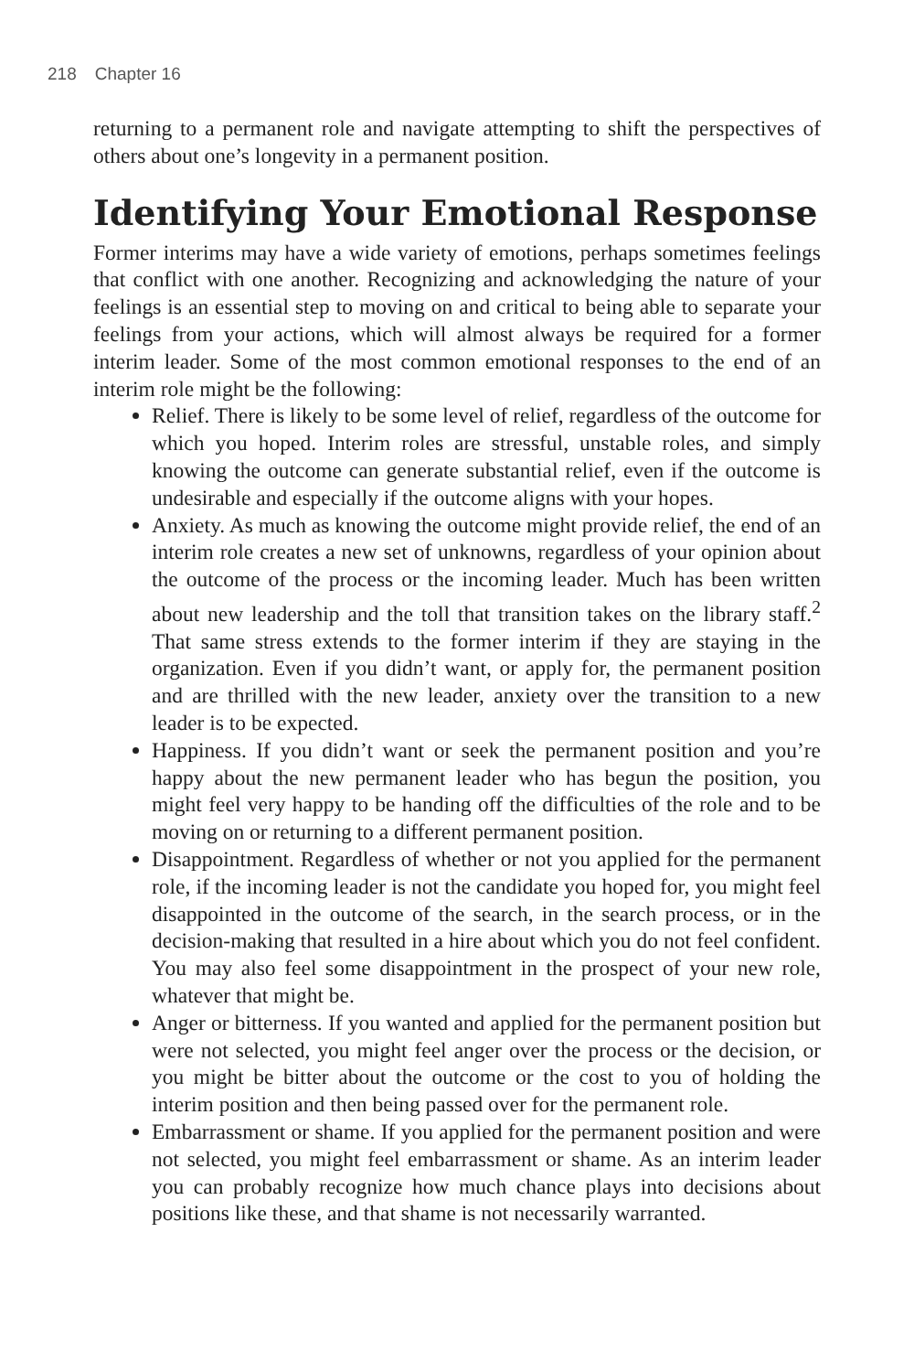218 Chapter 16
returning to a permanent role and navigate attempting to shift the perspectives of others about one’s longevity in a permanent position.
Identifying Your Emotional Response
Former interims may have a wide variety of emotions, perhaps sometimes feelings that conflict with one another. Recognizing and acknowledging the nature of your feelings is an essential step to moving on and critical to being able to separate your feelings from your actions, which will almost always be required for a former interim leader. Some of the most common emotional responses to the end of an interim role might be the following:
Relief. There is likely to be some level of relief, regardless of the outcome for which you hoped. Interim roles are stressful, unstable roles, and simply knowing the outcome can generate substantial relief, even if the outcome is undesirable and especially if the outcome aligns with your hopes.
Anxiety. As much as knowing the outcome might provide relief, the end of an interim role creates a new set of unknowns, regardless of your opinion about the outcome of the process or the incoming leader. Much has been written about new leadership and the toll that transition takes on the library staff.<sup>2</sup> That same stress extends to the former interim if they are staying in the organization. Even if you didn’t want, or apply for, the permanent position and are thrilled with the new leader, anxiety over the transition to a new leader is to be expected.
Happiness. If you didn’t want or seek the permanent position and you’re happy about the new permanent leader who has begun the position, you might feel very happy to be handing off the difficulties of the role and to be moving on or returning to a different permanent position.
Disappointment. Regardless of whether or not you applied for the permanent role, if the incoming leader is not the candidate you hoped for, you might feel disappointed in the outcome of the search, in the search process, or in the decision-making that resulted in a hire about which you do not feel confident. You may also feel some disappointment in the prospect of your new role, whatever that might be.
Anger or bitterness. If you wanted and applied for the permanent position but were not selected, you might feel anger over the process or the decision, or you might be bitter about the outcome or the cost to you of holding the interim position and then being passed over for the permanent role.
Embarrassment or shame. If you applied for the permanent position and were not selected, you might feel embarrassment or shame. As an interim leader you can probably recognize how much chance plays into decisions about positions like these, and that shame is not necessarily warranted.